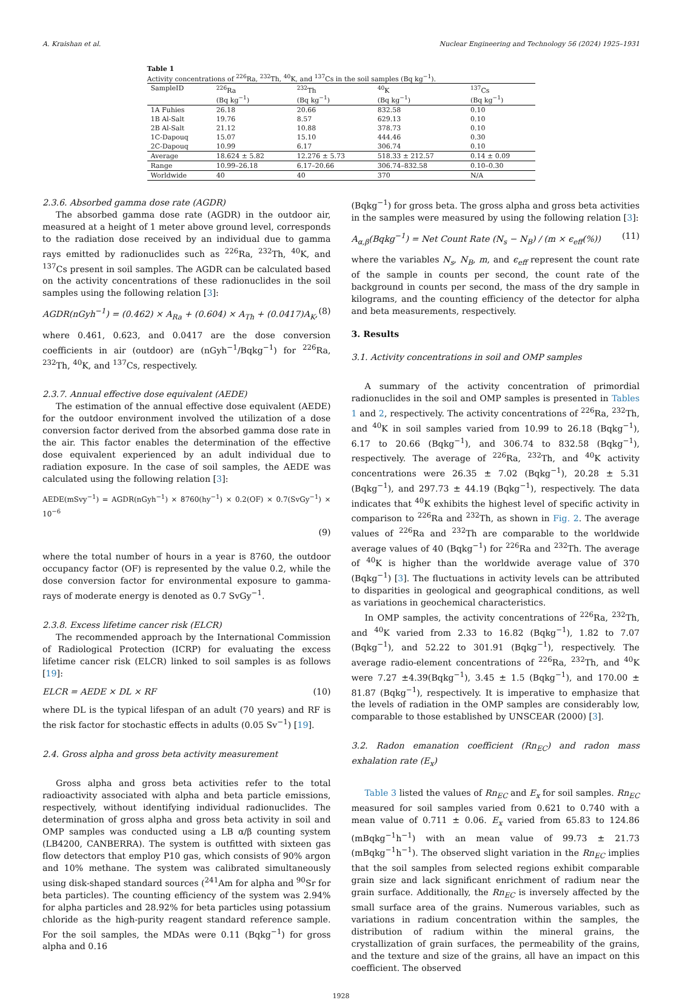A. Kraishan et al. Nuclear Engineering and Technology 56 (2024) 1925–1931
Table 1
Activity concentrations of <sup>226</sup>Ra, <sup>232</sup>Th, <sup>40</sup>K, and <sup>137</sup>Cs in the soil samples (Bq kg<sup>−1</sup>).
| SampleID | <sup>226</sup>Ra (Bq kg<sup>−1</sup>) | <sup>232</sup>Th (Bq kg<sup>−1</sup>) | <sup>40</sup>K (Bq kg<sup>−1</sup>) | <sup>137</sup>Cs (Bq kg<sup>−1</sup>) |
| --- | --- | --- | --- | --- |
| 1A Fuhies | 26.18 | 20.66 | 832.58 | 0.10 |
| 1B Al-Salt | 19.76 | 8.57 | 629.13 | 0.10 |
| 2B Al-Salt | 21.12 | 10.88 | 378.73 | 0.10 |
| 1C-Dapouq | 15.07 | 15.10 | 444.46 | 0.30 |
| 2C-Dapouq | 10.99 | 6.17 | 306.74 | 0.10 |
| Average | 18.624 ± 5.82 | 12.276 ± 5.73 | 518.33 ± 212.57 | 0.14 ± 0.09 |
| Range | 10.99–26.18 | 6.17–20.66 | 306.74–832.58 | 0.10–0.30 |
| Worldwide | 40 | 40 | 370 | N/A |
2.3.6. Absorbed gamma dose rate (AGDR)
The absorbed gamma dose rate (AGDR) in the outdoor air, measured at a height of 1 meter above ground level, corresponds to the radiation dose received by an individual due to gamma rays emitted by radionuclides such as <sup>226</sup>Ra, <sup>232</sup>Th, <sup>40</sup>K, and <sup>137</sup>Cs present in soil samples. The AGDR can be calculated based on the activity concentrations of these radionuclides in the soil samples using the following relation [3]:
AGDR(nGyh<sup>−1</sup>) = (0.462) × A<sub>Ra</sub> + (0.604) × A<sub>Th</sub> + (0.0417)A<sub>K</sub>, (8)
where 0.461, 0.623, and 0.0417 are the dose conversion coefficients in air (outdoor) are (nGyh<sup>−1</sup>/Bqkg<sup>−1</sup>) for <sup>226</sup>Ra, <sup>232</sup>Th, <sup>40</sup>K, and <sup>137</sup>Cs, respectively.
2.3.7. Annual effective dose equivalent (AEDE)
The estimation of the annual effective dose equivalent (AEDE) for the outdoor environment involved the utilization of a dose conversion factor derived from the absorbed gamma dose rate in the air. This factor enables the determination of the effective dose equivalent experienced by an adult individual due to radiation exposure. In the case of soil samples, the AEDE was calculated using the following relation [3]:
AEDE(mSvy<sup>−1</sup>) = AGDR(nGyh<sup>−1</sup>) × 8760(hy<sup>−1</sup>) × 0.2(OF) × 0.7(SvGy<sup>−1</sup>) × 10<sup>−6</sup>
(9)
where the total number of hours in a year is 8760, the outdoor occupancy factor (OF) is represented by the value 0.2, while the dose conversion factor for environmental exposure to gamma-rays of moderate energy is denoted as 0.7 SvGy<sup>−1</sup>.
2.3.8. Excess lifetime cancer risk (ELCR)
The recommended approach by the International Commission of Radiological Protection (ICRP) for evaluating the excess lifetime cancer risk (ELCR) linked to soil samples is as follows [19]:
ELCR = AEDE × DL × RF (10)
where DL is the typical lifespan of an adult (70 years) and RF is the risk factor for stochastic effects in adults (0.05 Sv<sup>−1</sup>) [19].
2.4. Gross alpha and gross beta activity measurement
Gross alpha and gross beta activities refer to the total radioactivity associated with alpha and beta particle emissions, respectively, without identifying individual radionuclides. The determination of gross alpha and gross beta activity in soil and OMP samples was conducted using a LB α/β counting system (LB4200, CANBERRA). The system is outfitted with sixteen gas flow detectors that employ P10 gas, which consists of 90% argon and 10% methane. The system was calibrated simultaneously using disk-shaped standard sources (<sup>241</sup>Am for alpha and <sup>90</sup>Sr for beta particles). The counting efficiency of the system was 2.94% for alpha particles and 28.92% for beta particles using potassium chloride as the high-purity reagent standard reference sample. For the soil samples, the MDAs were 0.11 (Bqkg<sup>−1</sup>) for gross alpha and 0.16
(Bqkg<sup>−1</sup>) for gross beta. The gross alpha and gross beta activities in the samples were measured by using the following relation [3]:
A<sub>α,β</sub>(Bqkg<sup>−1</sup>) = Net Count Rate (N<sub>s</sub> − N<sub>B</sub>) / (m × ϵ<sub>eff</sub>(%)) (11)
where the variables N<sub>s</sub>, N<sub>B</sub>, m, and ϵ<sub>eff</sub> represent the count rate of the sample in counts per second, the count rate of the background in counts per second, the mass of the dry sample in kilograms, and the counting efficiency of the detector for alpha and beta measurements, respectively.
3. Results
3.1. Activity concentrations in soil and OMP samples
A summary of the activity concentration of primordial radionuclides in the soil and OMP samples is presented in Tables 1 and 2, respectively. The activity concentrations of <sup>226</sup>Ra, <sup>232</sup>Th, and <sup>40</sup>K in soil samples varied from 10.99 to 26.18 (Bqkg<sup>−1</sup>), 6.17 to 20.66 (Bqkg<sup>−1</sup>), and 306.74 to 832.58 (Bqkg<sup>−1</sup>), respectively. The average of <sup>226</sup>Ra, <sup>232</sup>Th, and <sup>40</sup>K activity concentrations were 26.35 ± 7.02 (Bqkg<sup>−1</sup>), 20.28 ± 5.31 (Bqkg<sup>−1</sup>), and 297.73 ± 44.19 (Bqkg<sup>−1</sup>), respectively. The data indicates that <sup>40</sup>K exhibits the highest level of specific activity in comparison to <sup>226</sup>Ra and <sup>232</sup>Th, as shown in Fig. 2. The average values of <sup>226</sup>Ra and <sup>232</sup>Th are comparable to the worldwide average values of 40 (Bqkg<sup>−1</sup>) for <sup>226</sup>Ra and <sup>232</sup>Th. The average of <sup>40</sup>K is higher than the worldwide average value of 370 (Bqkg<sup>−1</sup>) [3]. The fluctuations in activity levels can be attributed to disparities in geological and geographical conditions, as well as variations in geochemical characteristics.
In OMP samples, the activity concentrations of <sup>226</sup>Ra, <sup>232</sup>Th, and <sup>40</sup>K varied from 2.33 to 16.82 (Bqkg<sup>−1</sup>), 1.82 to 7.07 (Bqkg<sup>−1</sup>), and 52.22 to 301.91 (Bqkg<sup>−1</sup>), respectively. The average radio-element concentrations of <sup>226</sup>Ra, <sup>232</sup>Th, and <sup>40</sup>K were 7.27 ±4.39(Bqkg<sup>−1</sup>), 3.45 ± 1.5 (Bqkg<sup>−1</sup>), and 170.00 ± 81.87 (Bqkg<sup>−1</sup>), respectively. It is imperative to emphasize that the levels of radiation in the OMP samples are considerably low, comparable to those established by UNSCEAR (2000) [3].
3.2. Radon emanation coefficient (Rn<sub>EC</sub>) and radon mass exhalation rate (E<sub>x</sub>)
Table 3 listed the values of Rn<sub>EC</sub> and E<sub>x</sub> for soil samples. Rn<sub>EC</sub> measured for soil samples varied from 0.621 to 0.740 with a mean value of 0.711 ± 0.06. E<sub>x</sub> varied from 65.83 to 124.86 (mBqkg<sup>−1</sup>h<sup>−1</sup>) with an mean value of 99.73 ± 21.73 (mBqkg<sup>−1</sup>h<sup>−1</sup>). The observed slight variation in the Rn<sub>EC</sub> implies that the soil samples from selected regions exhibit comparable grain size and lack significant enrichment of radium near the grain surface. Additionally, the Rn<sub>EC</sub> is inversely affected by the small surface area of the grains. Numerous variables, such as variations in radium concentration within the samples, the distribution of radium within the mineral grains, the crystallization of grain surfaces, the permeability of the grains, and the texture and size of the grains, all have an impact on this coefficient. The observed
1928